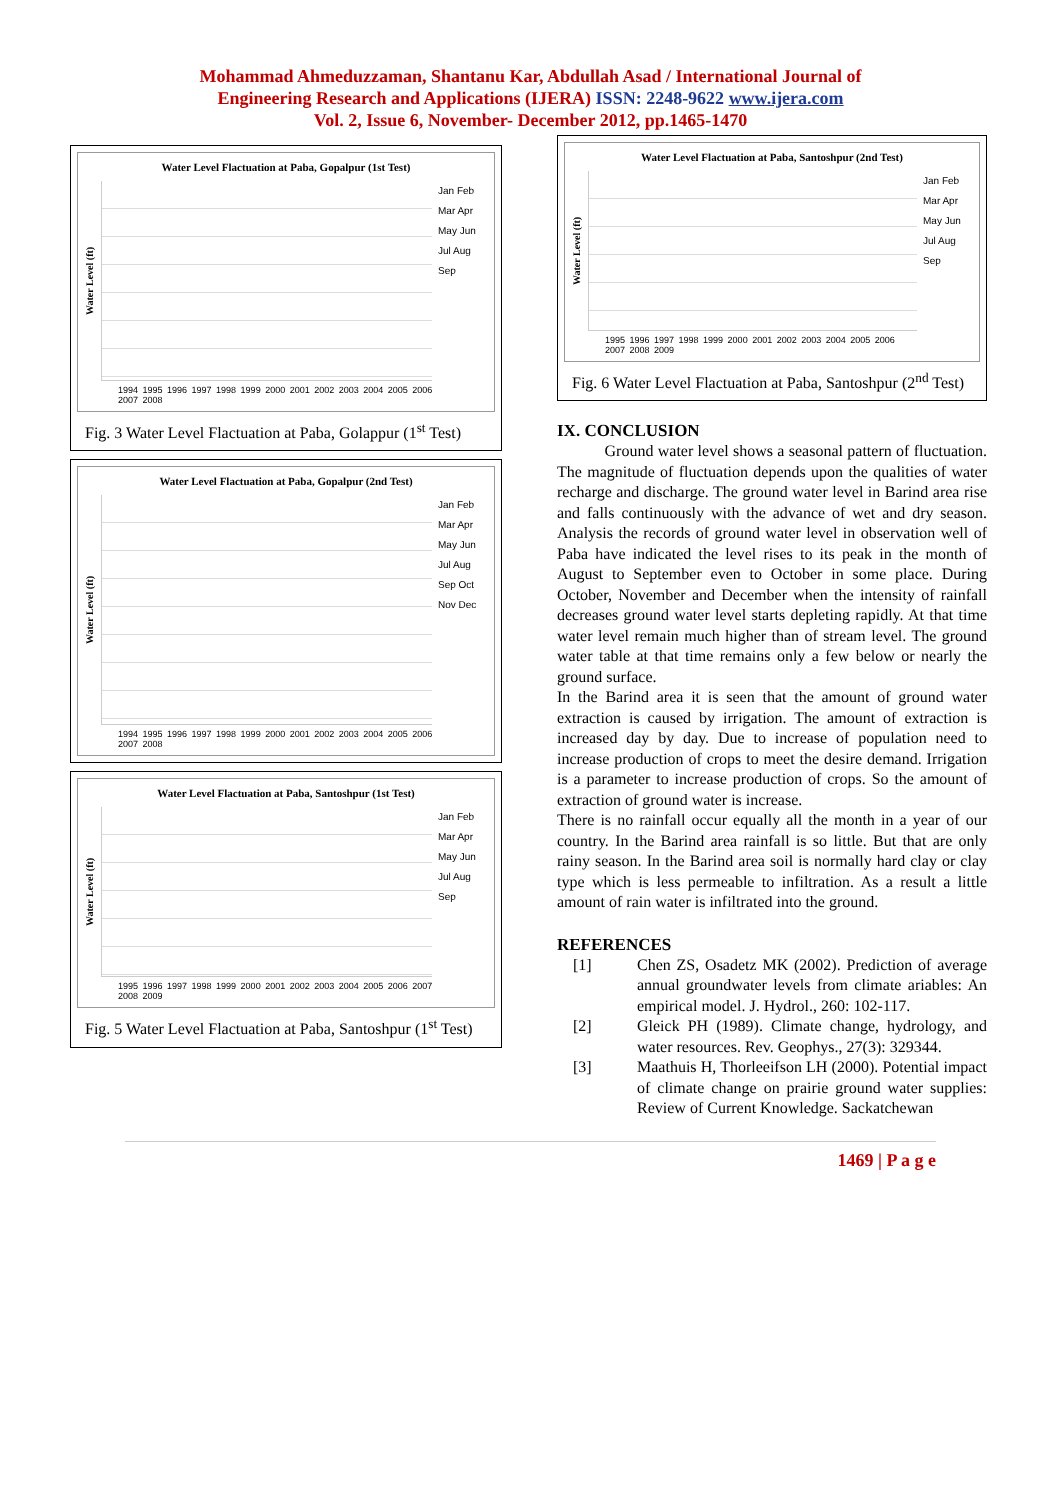Mohammad Ahmeduzzaman, Shantanu Kar, Abdullah Asad / International Journal of
Engineering Research and Applications (IJERA) ISSN: 2248-9622 www.ijera.com
Vol. 2, Issue 6, November- December 2012, pp.1465-1470
Water Level Flactuation at Paba, Gopalpur (1st Test)
Water Level (ft)
Jan Feb Mar Apr May Jun Jul Aug Sep
1994 1995 1996 1997 1998 1999 2000 2001 2002 2003 2004 2005 2006 2007 2008
Fig. 3 Water Level Flactuation at Paba, Golappur (1<sup>st</sup> Test)
Water Level Flactuation at Paba, Gopalpur (2nd Test)
Water Level (ft)
Jan Feb Mar Apr May Jun Jul Aug Sep Oct Nov Dec
1994 1995 1996 1997 1998 1999 2000 2001 2002 2003 2004 2005 2006 2007 2008
Water Level Flactuation at Paba, Santoshpur (1st Test)
Water Level (ft)
Jan Feb Mar Apr May Jun Jul Aug Sep
1995 1996 1997 1998 1999 2000 2001 2002 2003 2004 2005 2006 2007 2008 2009
Fig. 5 Water Level Flactuation at Paba, Santoshpur (1<sup>st</sup> Test)
Water Level Flactuation at Paba, Santoshpur (2nd Test)
Water Level (ft)
Jan Feb Mar Apr May Jun Jul Aug Sep
1995 1996 1997 1998 1999 2000 2001 2002 2003 2004 2005 2006 2007 2008 2009
Fig. 6 Water Level Flactuation at Paba, Santoshpur (2<sup>nd</sup> Test)
IX. CONCLUSION
Ground water level shows a seasonal pattern of fluctuation. The magnitude of fluctuation depends upon the qualities of water recharge and discharge. The ground water level in Barind area rise and falls continuously with the advance of wet and dry season. Analysis the records of ground water level in observation well of Paba have indicated the level rises to its peak in the month of August to September even to October in some place. During October, November and December when the intensity of rainfall decreases ground water level starts depleting rapidly. At that time water level remain much higher than of stream level. The ground water table at that time remains only a few below or nearly the ground surface.
In the Barind area it is seen that the amount of ground water extraction is caused by irrigation. The amount of extraction is increased day by day. Due to increase of population need to increase production of crops to meet the desire demand. Irrigation is a parameter to increase production of crops. So the amount of extraction of ground water is increase.
There is no rainfall occur equally all the month in a year of our country. In the Barind area rainfall is so little. But that are only rainy season. In the Barind area soil is normally hard clay or clay type which is less permeable to infiltration. As a result a little amount of rain water is infiltrated into the ground.
REFERENCES
[1] Chen ZS, Osadetz MK (2002). Prediction of average annual groundwater levels from climate ariables: An empirical model. J. Hydrol., 260: 102-117.
[2] Gleick PH (1989). Climate change, hydrology, and water resources. Rev. Geophys., 27(3): 329344.
[3] Maathuis H, Thorleeifson LH (2000). Potential impact of climate change on prairie ground water supplies: Review of Current Knowledge. Sackatchewan
1469 | P a g e